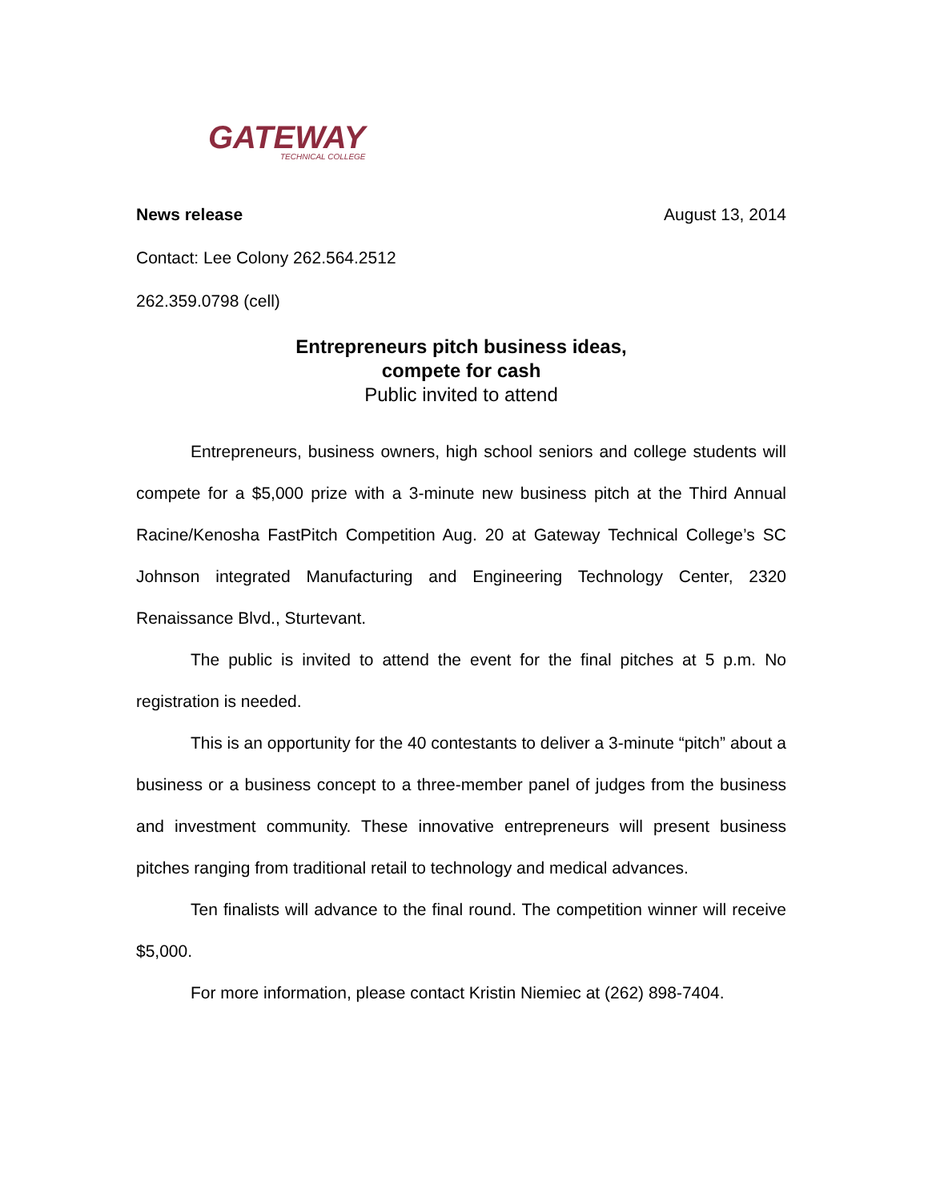GATEWAY
TECHNICAL COLLEGE
News release August 13, 2014
Contact: Lee Colony 262.564.2512
262.359.0798 (cell)
Entrepreneurs pitch business ideas,
compete for cash
Public invited to attend
Entrepreneurs, business owners, high school seniors and college students will compete for a $5,000 prize with a 3-minute new business pitch at the Third Annual Racine/Kenosha FastPitch Competition Aug. 20 at Gateway Technical College’s SC Johnson integrated Manufacturing and Engineering Technology Center, 2320 Renaissance Blvd., Sturtevant.
The public is invited to attend the event for the final pitches at 5 p.m. No registration is needed.
This is an opportunity for the 40 contestants to deliver a 3-minute “pitch” about a business or a business concept to a three-member panel of judges from the business and investment community. These innovative entrepreneurs will present business pitches ranging from traditional retail to technology and medical advances.
Ten finalists will advance to the final round. The competition winner will receive $5,000.
For more information, please contact Kristin Niemiec at (262) 898-7404.